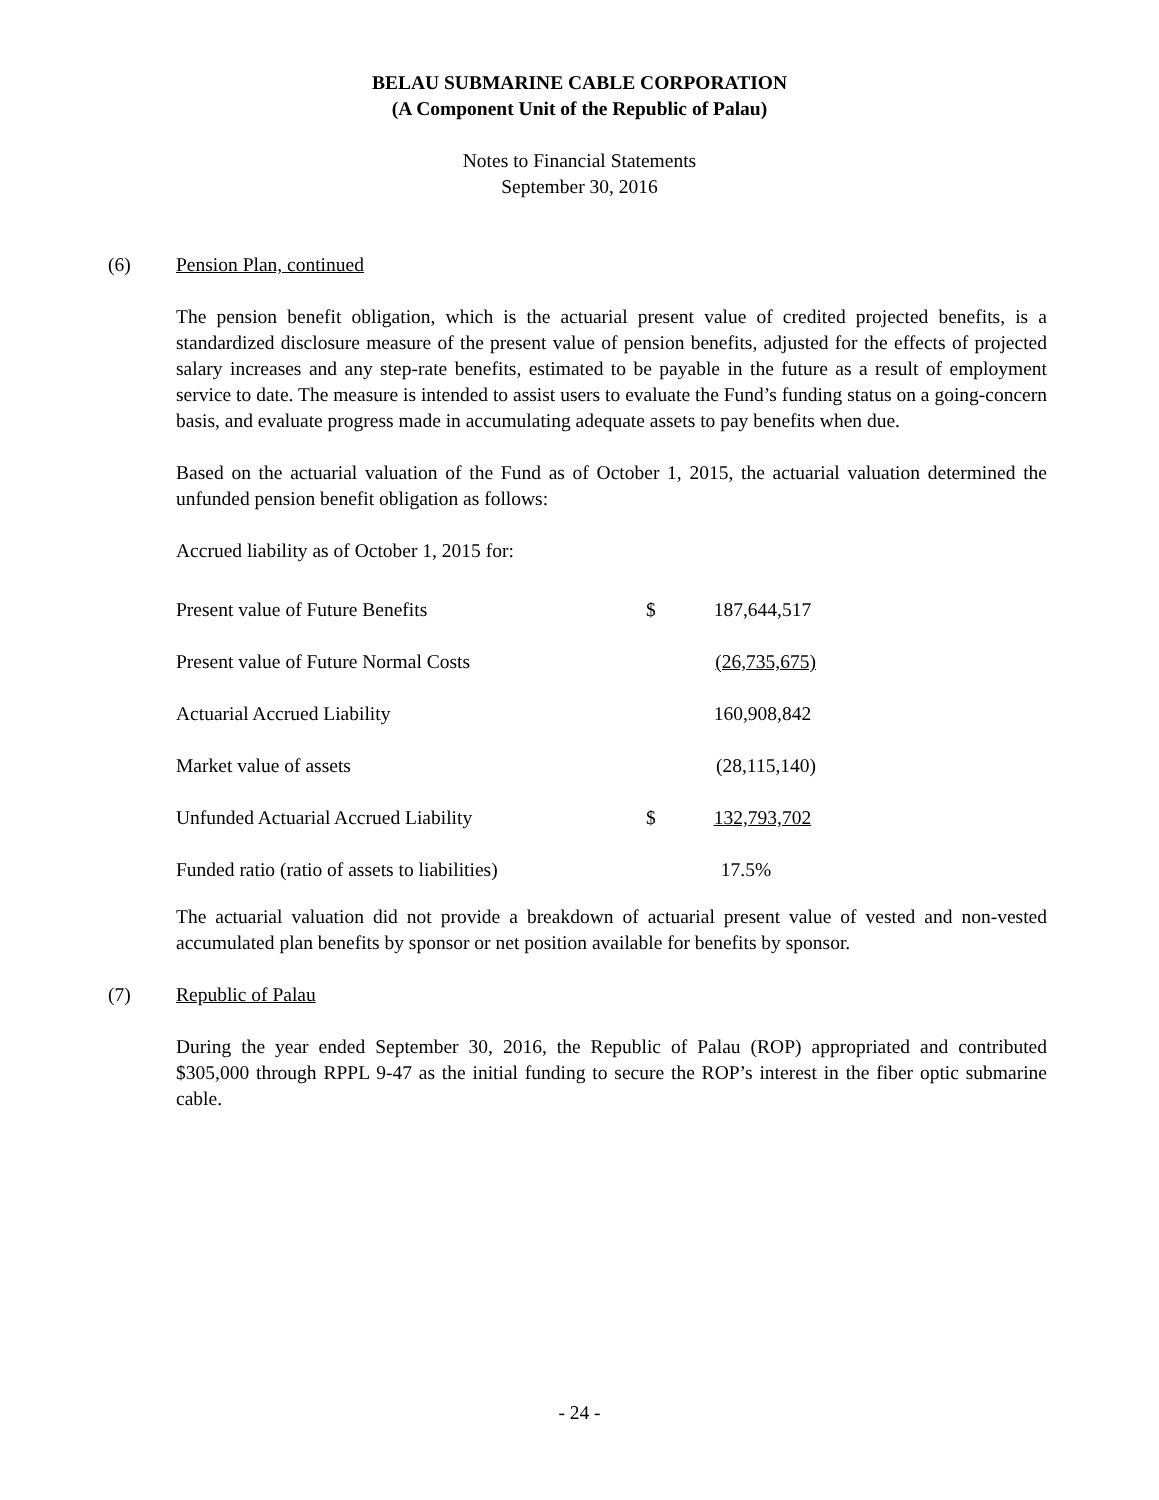BELAU SUBMARINE CABLE CORPORATION
(A Component Unit of the Republic of Palau)
Notes to Financial Statements
September 30, 2016
(6) Pension Plan, continued
The pension benefit obligation, which is the actuarial present value of credited projected benefits, is a standardized disclosure measure of the present value of pension benefits, adjusted for the effects of projected salary increases and any step-rate benefits, estimated to be payable in the future as a result of employment service to date. The measure is intended to assist users to evaluate the Fund’s funding status on a going-concern basis, and evaluate progress made in accumulating adequate assets to pay benefits when due.
Based on the actuarial valuation of the Fund as of October 1, 2015, the actuarial valuation determined the unfunded pension benefit obligation as follows:
Accrued liability as of October 1, 2015 for:
| Present value of Future Benefits | $ | 187,644,517 |
| Present value of Future Normal Costs | | (26,735,675) |
| Actuarial Accrued Liability | | 160,908,842 |
| Market value of assets | | (28,115,140) |
| Unfunded Actuarial Accrued Liability | $ | 132,793,702 |
| Funded ratio (ratio of assets to liabilities) | | 17.5% |
The actuarial valuation did not provide a breakdown of actuarial present value of vested and non-vested accumulated plan benefits by sponsor or net position available for benefits by sponsor.
(7) Republic of Palau
During the year ended September 30, 2016, the Republic of Palau (ROP) appropriated and contributed $305,000 through RPPL 9-47 as the initial funding to secure the ROP’s interest in the fiber optic submarine cable.
- 24 -